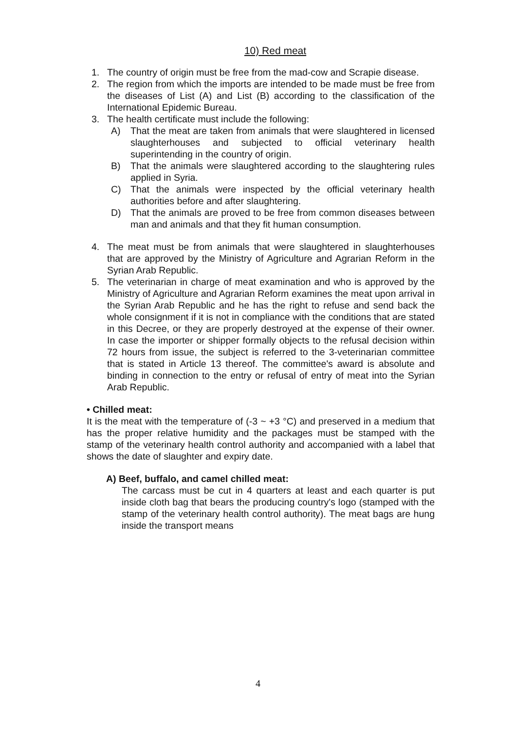10) Red meat
1. The country of origin must be free from the mad-cow and Scrapie disease.
2. The region from which the imports are intended to be made must be free from the diseases of List (A) and List (B) according to the classification of the International Epidemic Bureau.
3. The health certificate must include the following:
A) That the meat are taken from animals that were slaughtered in licensed slaughterhouses and subjected to official veterinary health superintending in the country of origin.
B) That the animals were slaughtered according to the slaughtering rules applied in Syria.
C) That the animals were inspected by the official veterinary health authorities before and after slaughtering.
D) That the animals are proved to be free from common diseases between man and animals and that they fit human consumption.
4. The meat must be from animals that were slaughtered in slaughterhouses that are approved by the Ministry of Agriculture and Agrarian Reform in the Syrian Arab Republic.
5. The veterinarian in charge of meat examination and who is approved by the Ministry of Agriculture and Agrarian Reform examines the meat upon arrival in the Syrian Arab Republic and he has the right to refuse and send back the whole consignment if it is not in compliance with the conditions that are stated in this Decree, or they are properly destroyed at the expense of their owner. In case the importer or shipper formally objects to the refusal decision within 72 hours from issue, the subject is referred to the 3-veterinarian committee that is stated in Article 13 thereof. The committee's award is absolute and binding in connection to the entry or refusal of entry of meat into the Syrian Arab Republic.
• Chilled meat:
It is the meat with the temperature of (-3 ~ +3 °C) and preserved in a medium that has the proper relative humidity and the packages must be stamped with the stamp of the veterinary health control authority and accompanied with a label that shows the date of slaughter and expiry date.
A) Beef, buffalo, and camel chilled meat:
The carcass must be cut in 4 quarters at least and each quarter is put inside cloth bag that bears the producing country's logo (stamped with the stamp of the veterinary health control authority). The meat bags are hung inside the transport means
4